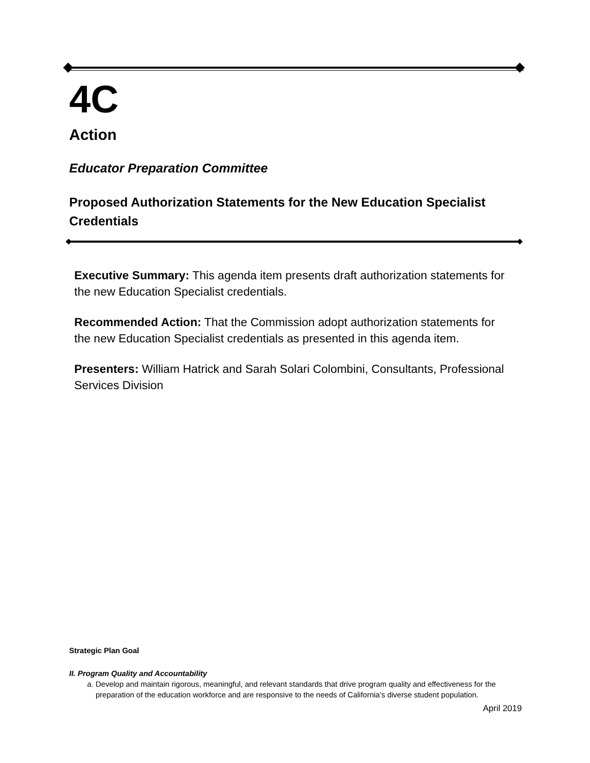4C
Action
Educator Preparation Committee
Proposed Authorization Statements for the New Education Specialist Credentials
Executive Summary: This agenda item presents draft authorization statements for the new Education Specialist credentials.
Recommended Action: That the Commission adopt authorization statements for the new Education Specialist credentials as presented in this agenda item.
Presenters: William Hatrick and Sarah Solari Colombini, Consultants, Professional Services Division
Strategic Plan Goal
II. Program Quality and Accountability
a. Develop and maintain rigorous, meaningful, and relevant standards that drive program quality and effectiveness for the preparation of the education workforce and are responsive to the needs of California’s diverse student population.
April 2019